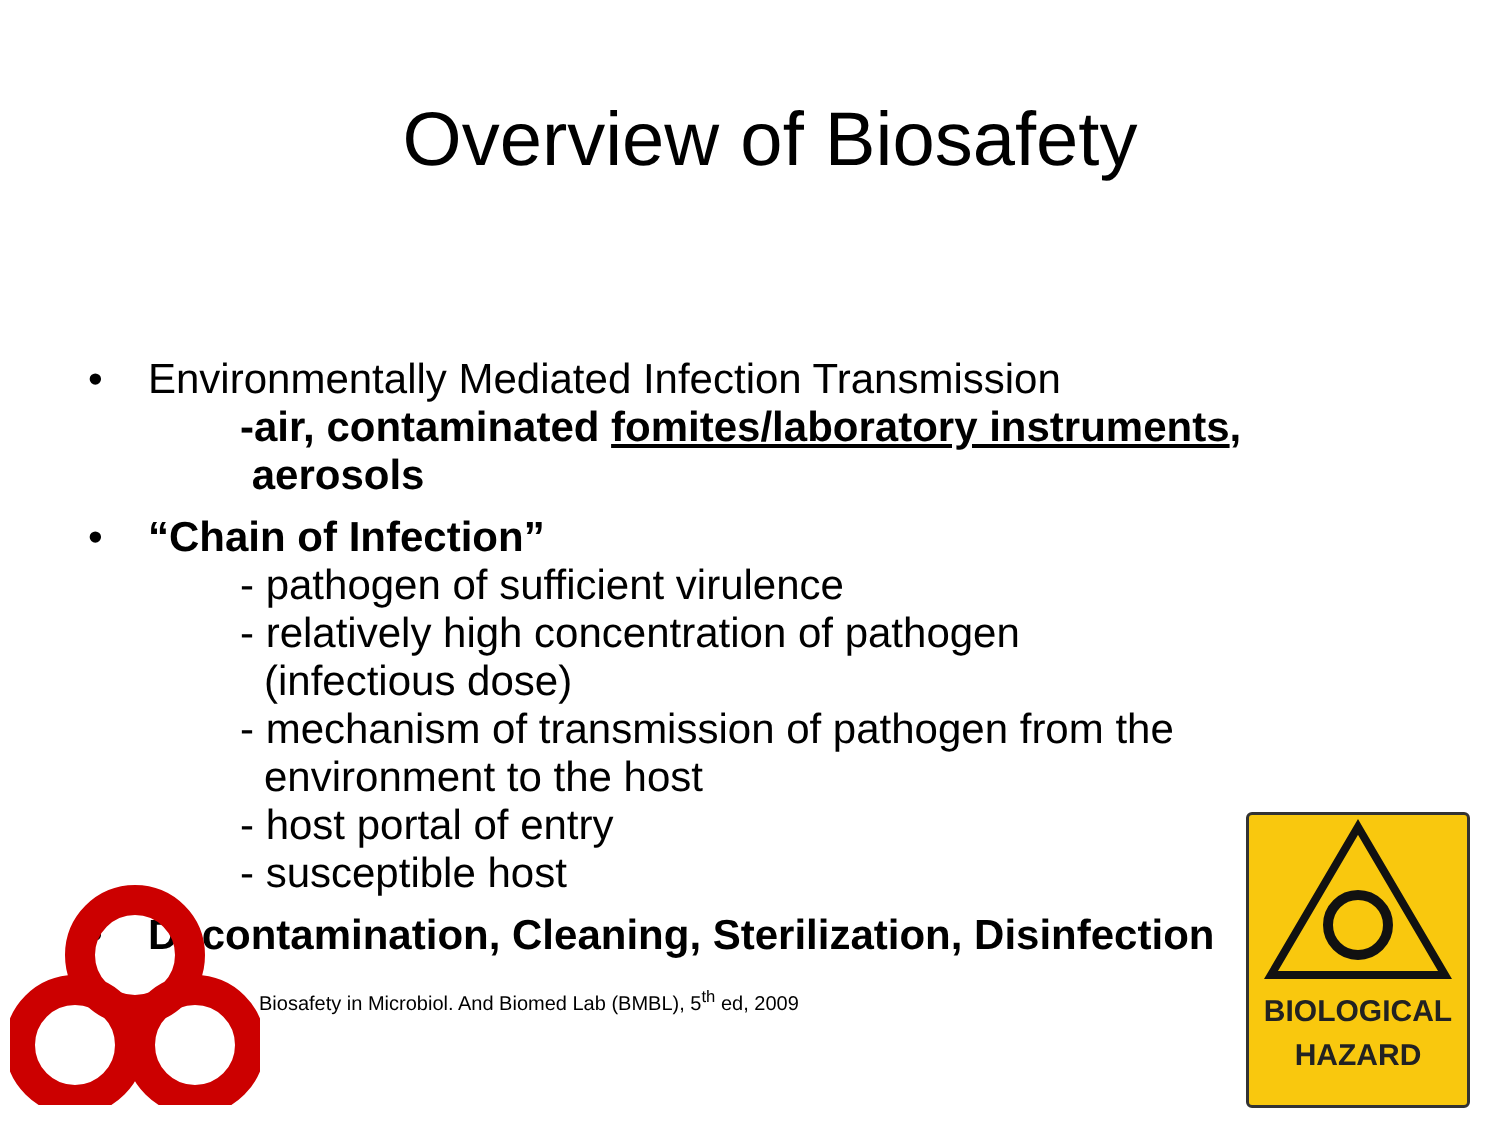Overview of Biosafety
• Environmentally Mediated Infection Transmission
-air, contaminated fomites/laboratory instruments,
aerosols
• “Chain of Infection”
- pathogen of sufficient virulence
- relatively high concentration of pathogen
(infectious dose)
- mechanism of transmission of pathogen from the
environment to the host
- host portal of entry
- susceptible host
• Decontamination, Cleaning, Sterilization, Disinfection
Biosafety in Microbiol. And Biomed Lab (BMBL), 5<sup>th</sup> ed, 2009
BIOLOGICAL
HAZARD